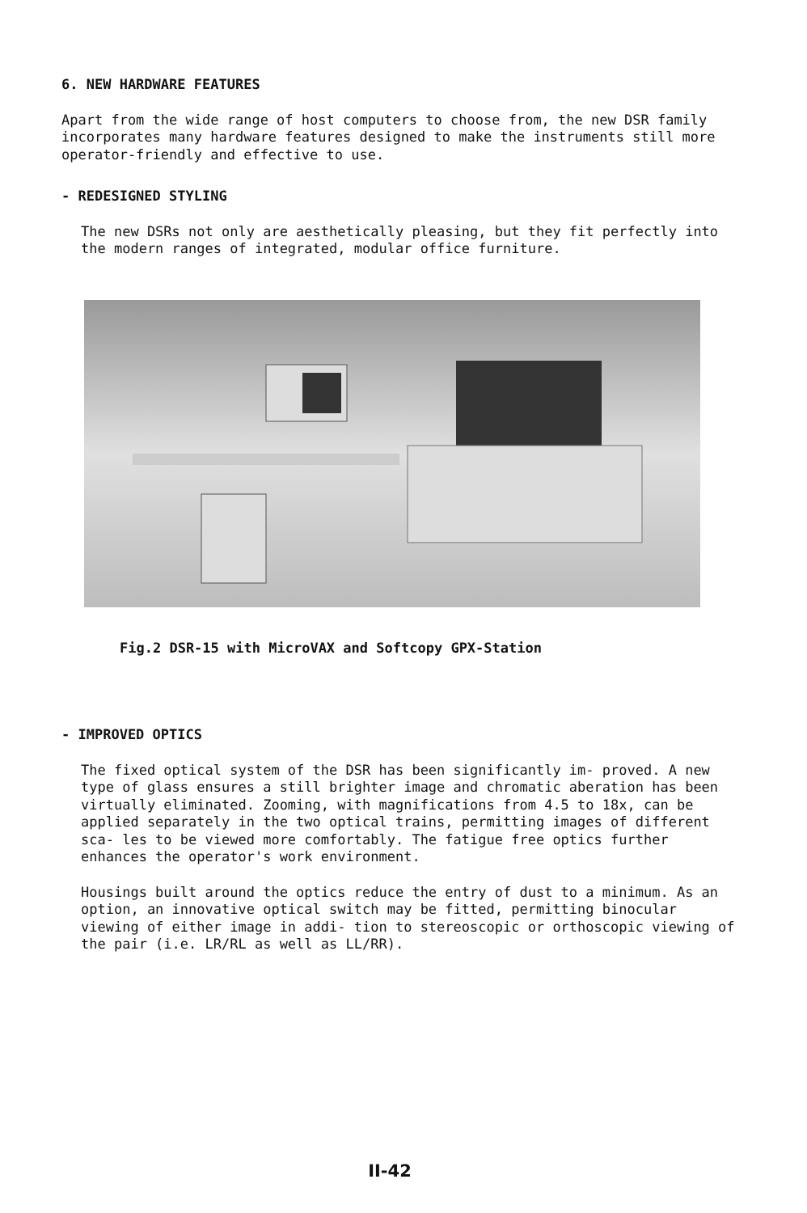6. NEW HARDWARE FEATURES
Apart from the wide range of host computers to choose from, the new DSR family incorporates many hardware features designed to make the instruments still more operator-friendly and effective to use.
- REDESIGNED STYLING
The new DSRs not only are aesthetically pleasing, but they fit perfectly into the modern ranges of integrated, modular office furniture.
Fig.2 DSR-15 with MicroVAX and Softcopy GPX-Station
- IMPROVED OPTICS
The fixed optical system of the DSR has been significantly im- proved. A new type of glass ensures a still brighter image and chromatic aberation has been virtually eliminated. Zooming, with magnifications from 4.5 to 18x, can be applied separately in the two optical trains, permitting images of different sca- les to be viewed more comfortably. The fatigue free optics further enhances the operator's work environment.
Housings built around the optics reduce the entry of dust to a minimum. As an option, an innovative optical switch may be fitted, permitting binocular viewing of either image in addi- tion to stereoscopic or orthoscopic viewing of the pair (i.e. LR/RL as well as LL/RR).
II-42